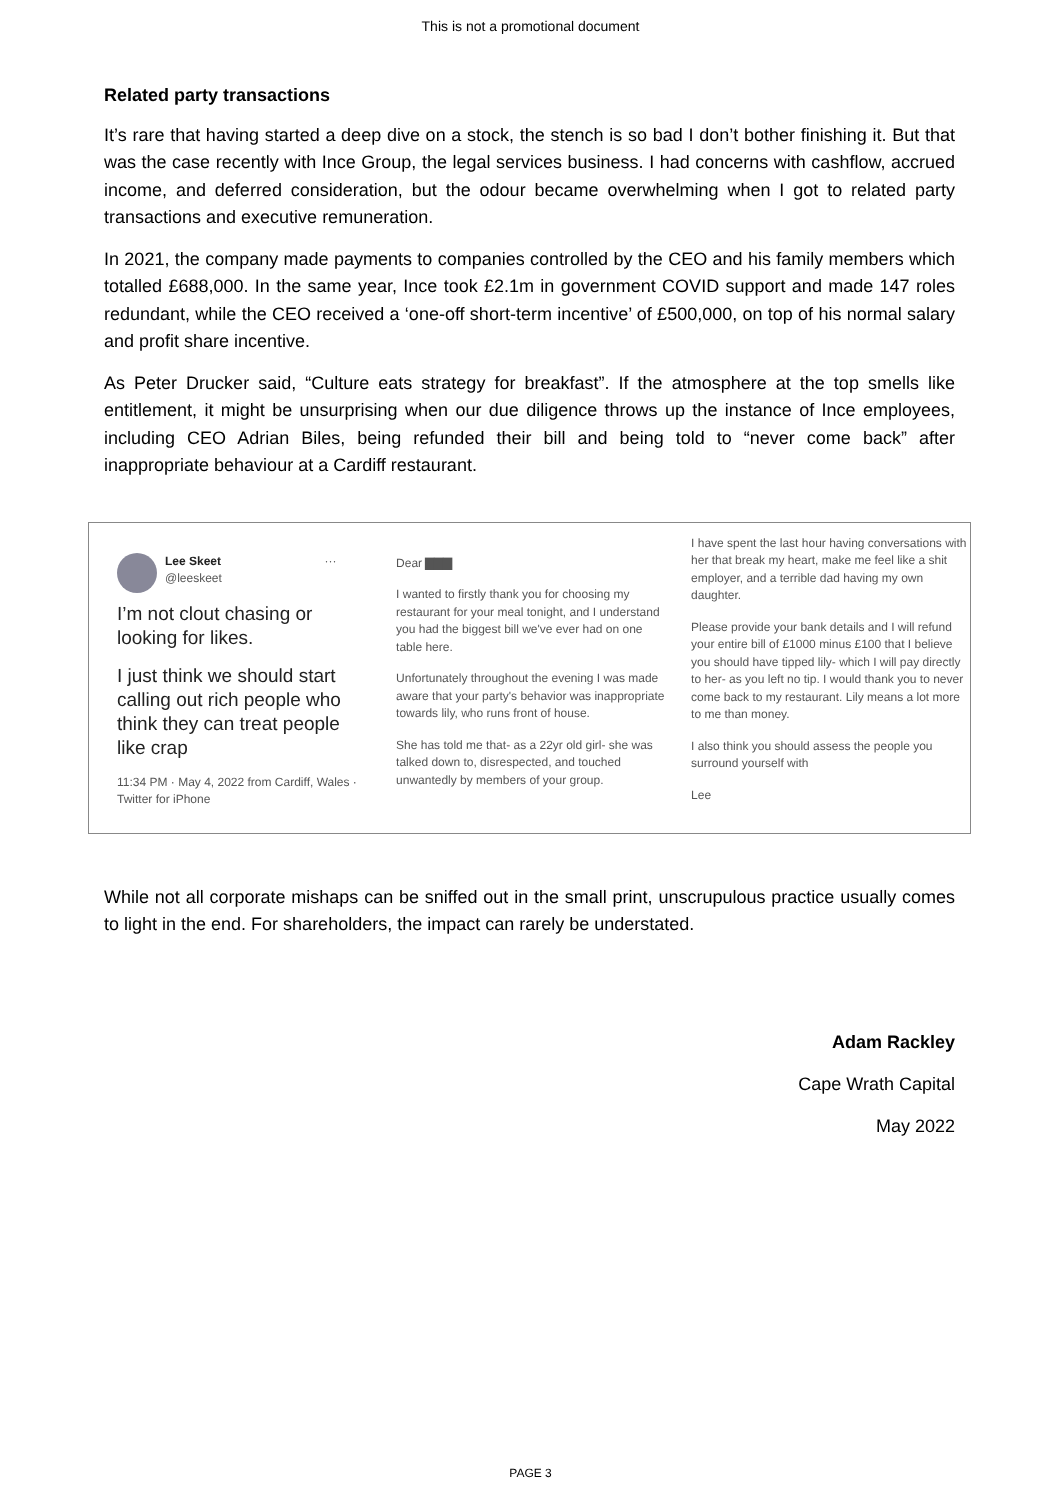This is not a promotional document
Related party transactions
It’s rare that having started a deep dive on a stock, the stench is so bad I don’t bother finishing it. But that was the case recently with Ince Group, the legal services business. I had concerns with cashflow, accrued income, and deferred consideration, but the odour became overwhelming when I got to related party transactions and executive remuneration.
In 2021, the company made payments to companies controlled by the CEO and his family members which totalled £688,000. In the same year, Ince took £2.1m in government COVID support and made 147 roles redundant, while the CEO received a ‘one-off short-term incentive’ of £500,000, on top of his normal salary and profit share incentive.
As Peter Drucker said, “Culture eats strategy for breakfast”. If the atmosphere at the top smells like entitlement, it might be unsurprising when our due diligence throws up the instance of Ince employees, including CEO Adrian Biles, being refunded their bill and being told to “never come back” after inappropriate behaviour at a Cardiff restaurant.
Lee Skeet ···
@leeskeet
I’m not clout chasing or looking for likes.
I just think we should start calling out rich people who think they can treat people like crap
11:34 PM · May 4, 2022 from Cardiff, Wales · Twitter for iPhone
Dear ▇▇▇
I wanted to firstly thank you for choosing my restaurant for your meal tonight, and I understand you had the biggest bill we've ever had on one table here.
Unfortunately throughout the evening I was made aware that your party's behavior was inappropriate towards lily, who runs front of house.
She has told me that- as a 22yr old girl- she was talked down to, disrespected, and touched unwantedly by members of your group.
I have spent the last hour having conversations with her that break my heart, make me feel like a shit employer, and a terrible dad having my own daughter.
Please provide your bank details and I will refund your entire bill of £1000 minus £100 that I believe you should have tipped lily- which I will pay directly to her- as you left no tip. I would thank you to never come back to my restaurant. Lily means a lot more to me than money.
I also think you should assess the people you surround yourself with
Lee
While not all corporate mishaps can be sniffed out in the small print, unscrupulous practice usually comes to light in the end. For shareholders, the impact can rarely be understated.
Adam Rackley
Cape Wrath Capital
May 2022
PAGE 3